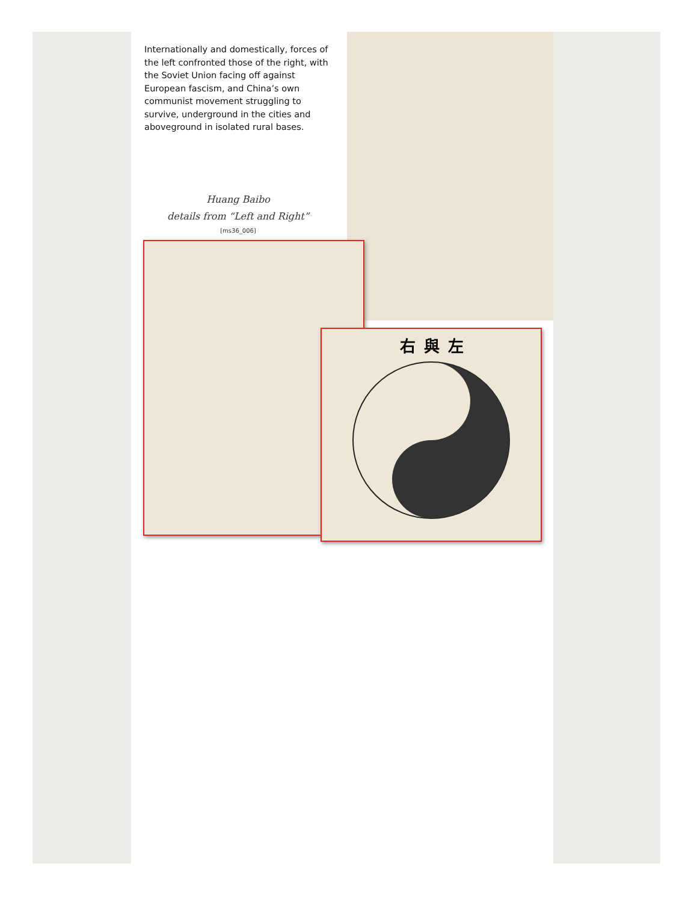Internationally and domestically, forces of the left confronted those of the right, with the Soviet Union facing off against European fascism, and China’s own communist movement struggling to survive, underground in the cities and aboveground in isolated rural bases.
Huang Baibo
details from “Left and Right”
[ms36_006]
右與左